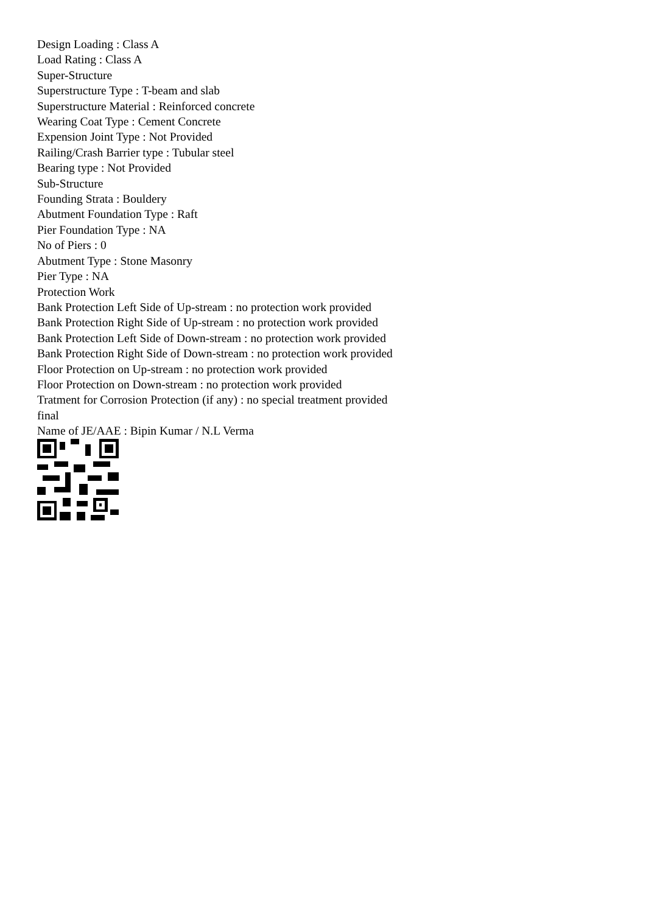Design Loading : Class A
Load Rating : Class A
Super-Structure
Superstructure Type : T-beam and slab
Superstructure Material : Reinforced concrete
Wearing Coat Type : Cement Concrete
Expension Joint Type : Not Provided
Railing/Crash Barrier type : Tubular steel
Bearing type : Not Provided
Sub-Structure
Founding Strata : Bouldery
Abutment Foundation Type : Raft
Pier Foundation Type : NA
No of Piers : 0
Abutment Type : Stone Masonry
Pier Type : NA
Protection Work
Bank Protection Left Side of Up-stream : no protection work provided
Bank Protection Right Side of Up-stream : no protection work provided
Bank Protection Left Side of Down-stream : no protection work provided
Bank Protection Right Side of Down-stream : no protection work provided
Floor Protection on Up-stream : no protection work provided
Floor Protection on Down-stream : no protection work provided
Tratment for Corrosion Protection (if any) : no special treatment provided
final
Name of JE/AAE : Bipin Kumar / N.L Verma